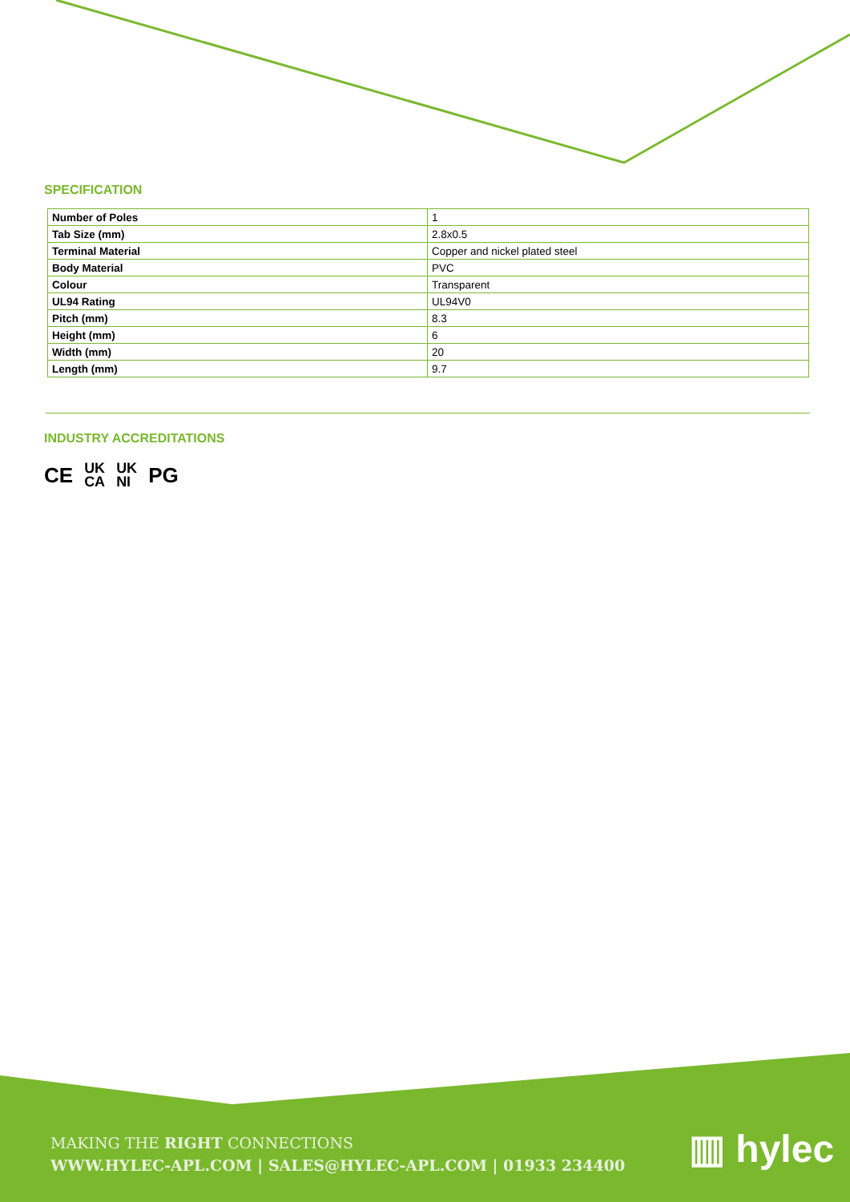SPECIFICATION
| Number of Poles | 1 |
| Tab Size (mm) | 2.8x0.5 |
| Terminal Material | Copper and nickel plated steel |
| Body Material | PVC |
| Colour | Transparent |
| UL94 Rating | UL94V0 |
| Pitch (mm) | 8.3 |
| Height (mm) | 6 |
| Width (mm) | 20 |
| Length (mm) | 9.7 |
INDUSTRY ACCREDITATIONS
CE UK
CA UK
NI PG
MAKING THE RIGHT CONNECTIONS
WWW.HYLEC-APL.COM | SALES@HYLEC-APL.COM | 01933 234400
▥ hylec